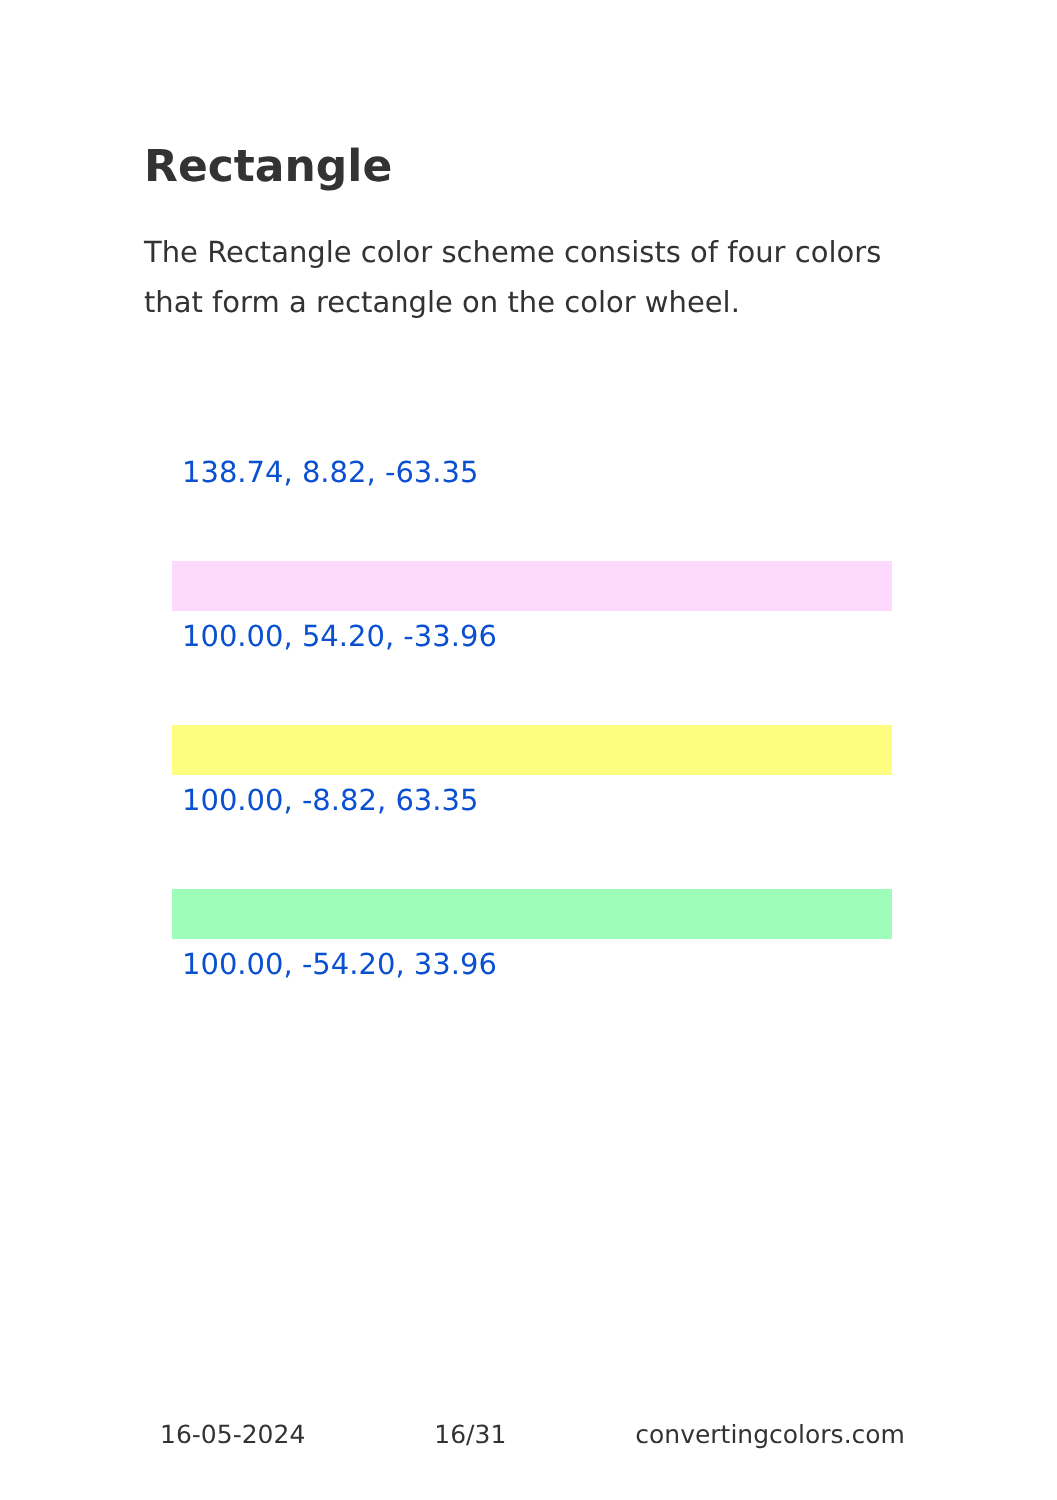Rectangle
The Rectangle color scheme consists of four colors that form a rectangle on the color wheel.
138.74, 8.82, -63.35
100.00, 54.20, -33.96
100.00, -8.82, 63.35
100.00, -54.20, 33.96
16-05-2024 16/31 convertingcolors.com